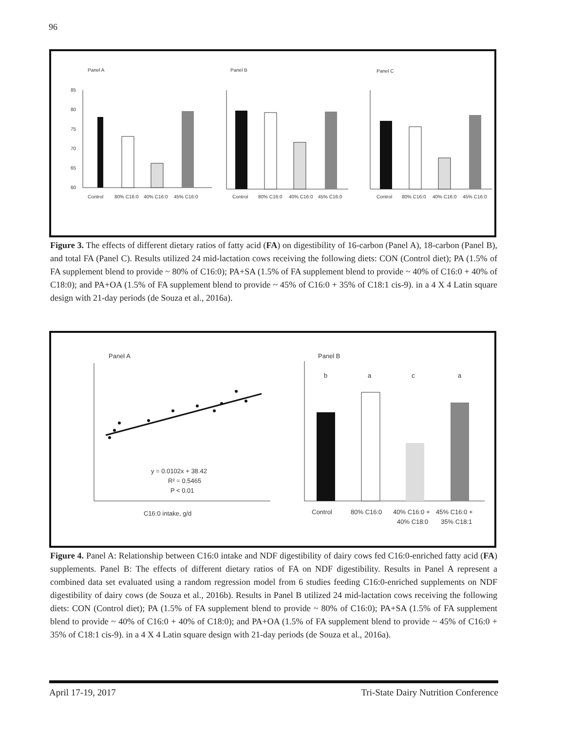96
Panel A
Panel B
Panel C
85
80
75
70
65
60
Control
80% C16:0
40% C16:0
45% C16:0
Control
80% C16:0
40% C16:0
45% C16:0
Control
80% C16:0
40% C16:0
45% C16:0
Figure 3. The effects of different dietary ratios of fatty acid (FA) on digestibility of 16-carbon (Panel A), 18-carbon (Panel B), and total FA (Panel C). Results utilized 24 mid-lactation cows receiving the following diets: CON (Control diet); PA (1.5% of FA supplement blend to provide ~ 80% of C16:0); PA+SA (1.5% of FA supplement blend to provide ~ 40% of C16:0 + 40% of C18:0); and PA+OA (1.5% of FA supplement blend to provide ~ 45% of C16:0 + 35% of C18:1 cis-9). in a 4 X 4 Latin square design with 21-day periods (de Souza et al., 2016a).
Panel A
Panel B
y = 0.0102x + 38.42
R² = 0.5465
P < 0.01
C16:0 intake, g/d
b
a
c
a
Control
80% C16:0
40% C16:0 +
45% C16:0 +
40% C18:0
35% C18:1
Figure 4. Panel A: Relationship between C16:0 intake and NDF digestibility of dairy cows fed C16:0-enriched fatty acid (FA) supplements. Panel B: The effects of different dietary ratios of FA on NDF digestibility. Results in Panel A represent a combined data set evaluated using a random regression model from 6 studies feeding C16:0-enriched supplements on NDF digestibility of dairy cows (de Souza et al., 2016b). Results in Panel B utilized 24 mid-lactation cows receiving the following diets: CON (Control diet); PA (1.5% of FA supplement blend to provide ~ 80% of C16:0); PA+SA (1.5% of FA supplement blend to provide ~ 40% of C16:0 + 40% of C18:0); and PA+OA (1.5% of FA supplement blend to provide ~ 45% of C16:0 + 35% of C18:1 cis-9). in a 4 X 4 Latin square design with 21-day periods (de Souza et al., 2016a).
April 17-19, 2017 Tri-State Dairy Nutrition Conference